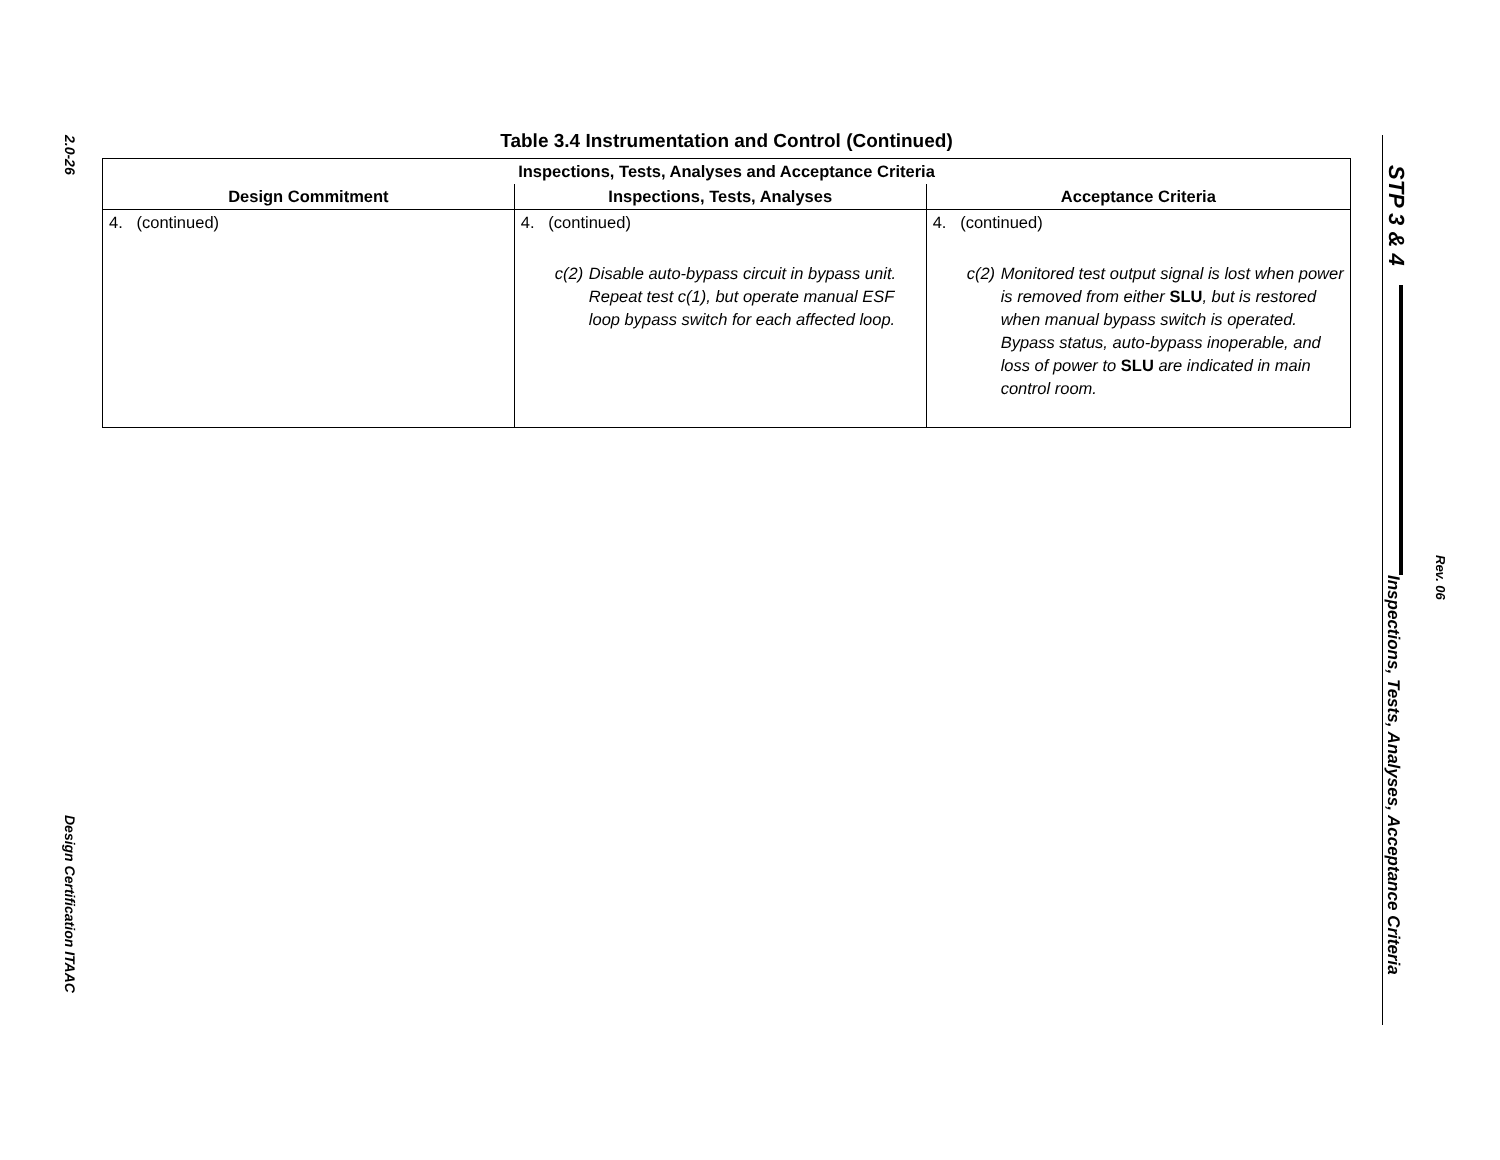2.0-26
Design Certification ITAAC
Table 3.4 Instrumentation and Control (Continued)
| Inspections, Tests, Analyses and Acceptance Criteria | | |
| --- | --- | --- |
| Design Commitment | Inspections, Tests, Analyses | Acceptance Criteria |
| 4. (continued) | 4. (continued) c(2) Disable auto-bypass circuit in bypass unit. Repeat test c(1), but operate manual ESF loop bypass switch for each affected loop. | 4. (continued) c(2) Monitored test output signal is lost when power is removed from either SLU , but is restored when manual bypass switch is operated. Bypass status, auto-bypass inoperable, and loss of power to SLU are indicated in main control room. |
STP 3 & 4
Rev. 06
Inspections, Tests, Analyses, Acceptance Criteria